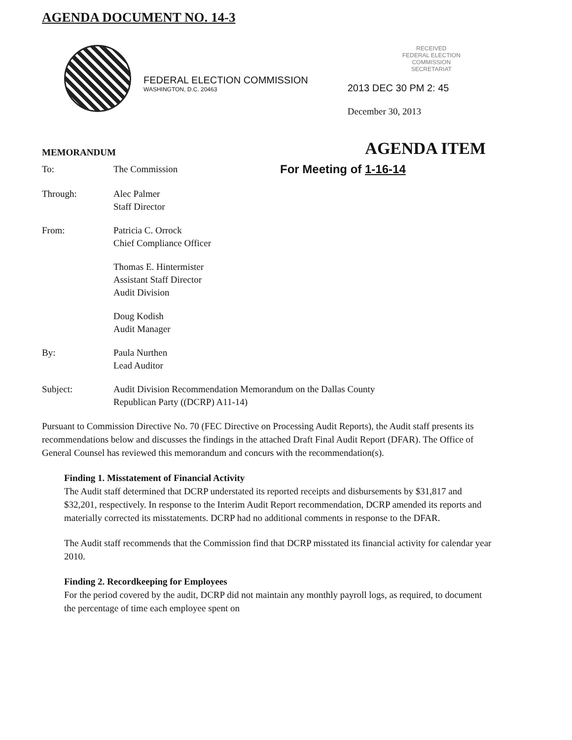AGENDA DOCUMENT NO. 14-3
FEDERAL ELECTION COMMISSION
WASHINGTON, D.C. 20463
RECEIVED
FEDERAL ELECTION
COMMISSION
SECRETARIAT
2013 DEC 30 PM 2: 45
December 30, 2013
MEMORANDUM AGENDA ITEM
| To: | The Commission | For Meeting of 1-16-14 |
| Through: | Alec Palmer Staff Director | |
| From: | Patricia C. Orrock Chief Compliance Officer | |
| | Thomas E. Hintermister Assistant Staff Director Audit Division | |
| | Doug Kodish Audit Manager | |
| By: | Paula Nurthen Lead Auditor | |
| Subject: | Audit Division Recommendation Memorandum on the Dallas County Republican Party ((DCRP) A11-14) | |
Pursuant to Commission Directive No. 70 (FEC Directive on Processing Audit Reports), the Audit staff presents its recommendations below and discusses the findings in the attached Draft Final Audit Report (DFAR). The Office of General Counsel has reviewed this memorandum and concurs with the recommendation(s).
Finding 1. Misstatement of Financial Activity
The Audit staff determined that DCRP understated its reported receipts and disbursements by $31,817 and $32,201, respectively. In response to the Interim Audit Report recommendation, DCRP amended its reports and materially corrected its misstatements. DCRP had no additional comments in response to the DFAR.
The Audit staff recommends that the Commission find that DCRP misstated its financial activity for calendar year 2010.
Finding 2. Recordkeeping for Employees
For the period covered by the audit, DCRP did not maintain any monthly payroll logs, as required, to document the percentage of time each employee spent on